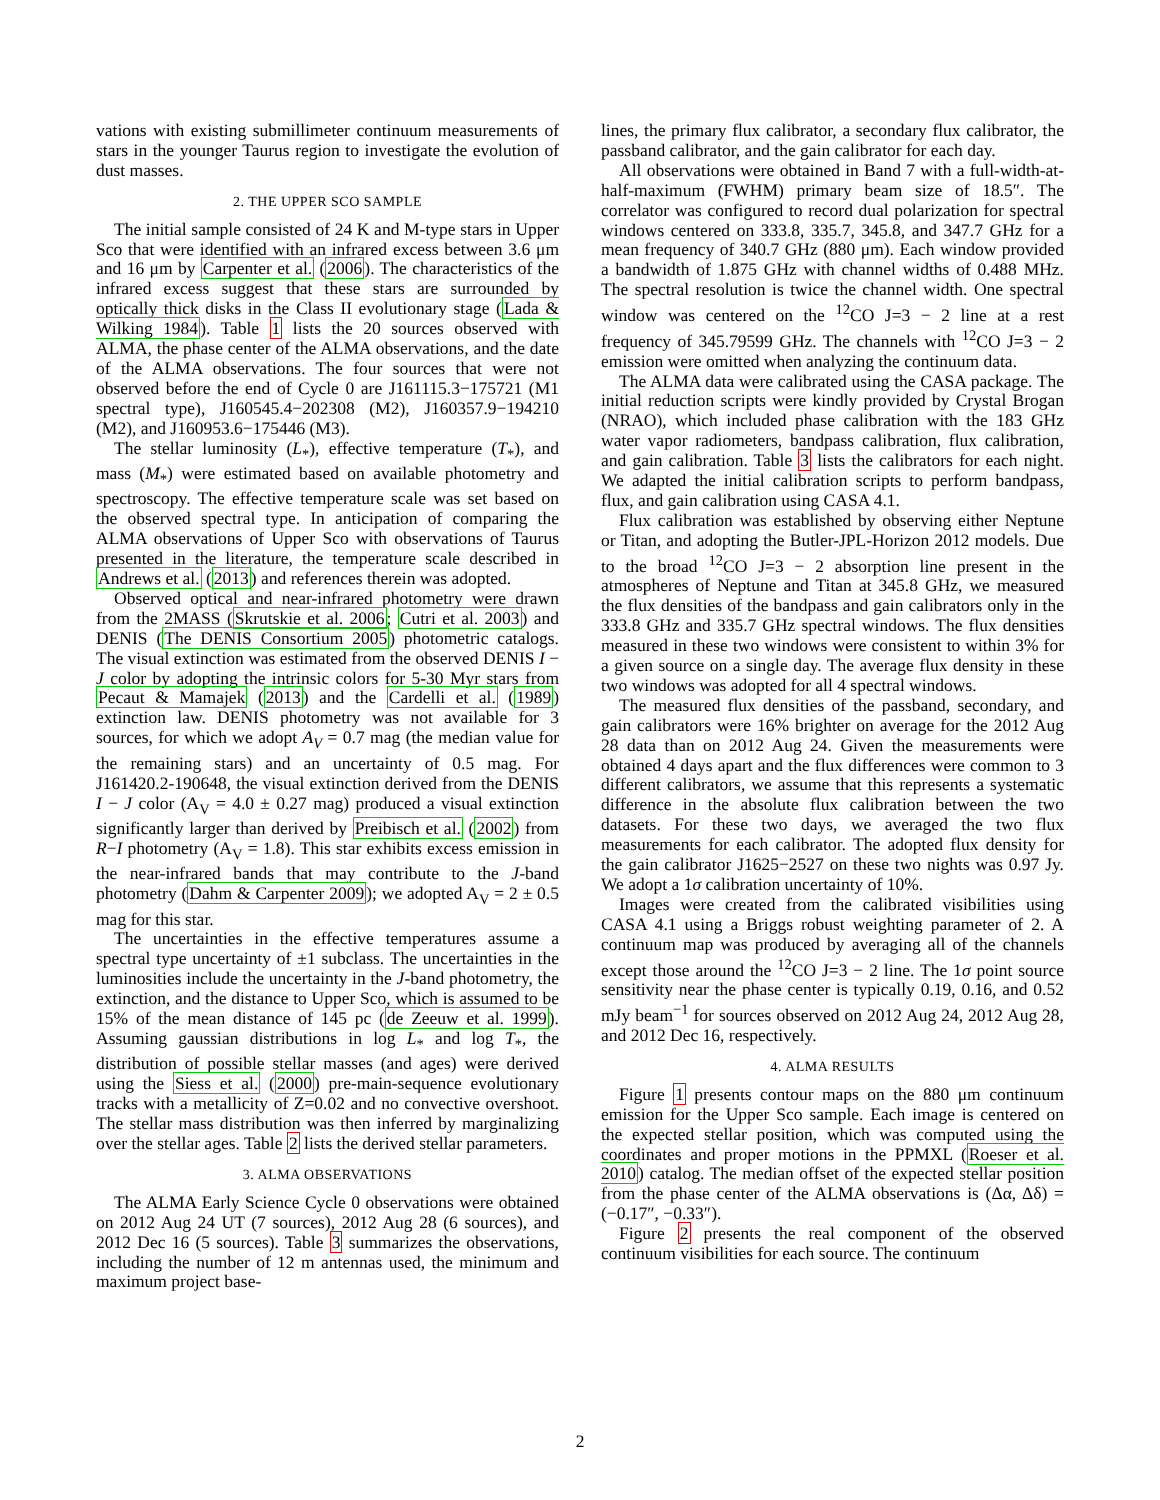vations with existing submillimeter continuum measurements of stars in the younger Taurus region to investigate the evolution of dust masses.
2. THE UPPER SCO SAMPLE
The initial sample consisted of 24 K and M-type stars in Upper Sco that were identified with an infrared excess between 3.6 μm and 16 μm by Carpenter et al. (2006). The characteristics of the infrared excess suggest that these stars are surrounded by optically thick disks in the Class II evolutionary stage (Lada & Wilking 1984). Table 1 lists the 20 sources observed with ALMA, the phase center of the ALMA observations, and the date of the ALMA observations. The four sources that were not observed before the end of Cycle 0 are J161115.3−175721 (M1 spectral type), J160545.4−202308 (M2), J160357.9−194210 (M2), and J160953.6−175446 (M3).
The stellar luminosity (L<sub>*</sub>), effective temperature (T<sub>*</sub>), and mass (M<sub>*</sub>) were estimated based on available photometry and spectroscopy. The effective temperature scale was set based on the observed spectral type. In anticipation of comparing the ALMA observations of Upper Sco with observations of Taurus presented in the literature, the temperature scale described in Andrews et al. (2013) and references therein was adopted.
Observed optical and near-infrared photometry were drawn from the 2MASS (Skrutskie et al. 2006; Cutri et al. 2003) and DENIS (The DENIS Consortium 2005) photometric catalogs. The visual extinction was estimated from the observed DENIS I − J color by adopting the intrinsic colors for 5-30 Myr stars from Pecaut & Mamajek (2013) and the Cardelli et al. (1989) extinction law. DENIS photometry was not available for 3 sources, for which we adopt A<sub>V</sub> = 0.7 mag (the median value for the remaining stars) and an uncertainty of 0.5 mag. For J161420.2-190648, the visual extinction derived from the DENIS I − J color (A<sub>V</sub> = 4.0 ± 0.27 mag) produced a visual extinction significantly larger than derived by Preibisch et al. (2002) from R−I photometry (A<sub>V</sub> = 1.8). This star exhibits excess emission in the near-infrared bands that may contribute to the J-band photometry (Dahm & Carpenter 2009); we adopted A<sub>V</sub> = 2 ± 0.5 mag for this star.
The uncertainties in the effective temperatures assume a spectral type uncertainty of ±1 subclass. The uncertainties in the luminosities include the uncertainty in the J-band photometry, the extinction, and the distance to Upper Sco, which is assumed to be 15% of the mean distance of 145 pc (de Zeeuw et al. 1999). Assuming gaussian distributions in log L<sub>*</sub> and log T<sub>*</sub>, the distribution of possible stellar masses (and ages) were derived using the Siess et al. (2000) pre-main-sequence evolutionary tracks with a metallicity of Z=0.02 and no convective overshoot. The stellar mass distribution was then inferred by marginalizing over the stellar ages. Table 2 lists the derived stellar parameters.
3. ALMA OBSERVATIONS
The ALMA Early Science Cycle 0 observations were obtained on 2012 Aug 24 UT (7 sources), 2012 Aug 28 (6 sources), and 2012 Dec 16 (5 sources). Table 3 summarizes the observations, including the number of 12 m antennas used, the minimum and maximum project base-
lines, the primary flux calibrator, a secondary flux calibrator, the passband calibrator, and the gain calibrator for each day.
All observations were obtained in Band 7 with a full-width-at-half-maximum (FWHM) primary beam size of 18.5″. The correlator was configured to record dual polarization for spectral windows centered on 333.8, 335.7, 345.8, and 347.7 GHz for a mean frequency of 340.7 GHz (880 μm). Each window provided a bandwidth of 1.875 GHz with channel widths of 0.488 MHz. The spectral resolution is twice the channel width. One spectral window was centered on the <sup>12</sup>CO J=3 − 2 line at a rest frequency of 345.79599 GHz. The channels with <sup>12</sup>CO J=3 − 2 emission were omitted when analyzing the continuum data.
The ALMA data were calibrated using the CASA package. The initial reduction scripts were kindly provided by Crystal Brogan (NRAO), which included phase calibration with the 183 GHz water vapor radiometers, bandpass calibration, flux calibration, and gain calibration. Table 3 lists the calibrators for each night. We adapted the initial calibration scripts to perform bandpass, flux, and gain calibration using CASA 4.1.
Flux calibration was established by observing either Neptune or Titan, and adopting the Butler-JPL-Horizon 2012 models. Due to the broad <sup>12</sup>CO J=3 − 2 absorption line present in the atmospheres of Neptune and Titan at 345.8 GHz, we measured the flux densities of the bandpass and gain calibrators only in the 333.8 GHz and 335.7 GHz spectral windows. The flux densities measured in these two windows were consistent to within 3% for a given source on a single day. The average flux density in these two windows was adopted for all 4 spectral windows.
The measured flux densities of the passband, secondary, and gain calibrators were 16% brighter on average for the 2012 Aug 28 data than on 2012 Aug 24. Given the measurements were obtained 4 days apart and the flux differences were common to 3 different calibrators, we assume that this represents a systematic difference in the absolute flux calibration between the two datasets. For these two days, we averaged the two flux measurements for each calibrator. The adopted flux density for the gain calibrator J1625−2527 on these two nights was 0.97 Jy. We adopt a 1σ calibration uncertainty of 10%.
Images were created from the calibrated visibilities using CASA 4.1 using a Briggs robust weighting parameter of 2. A continuum map was produced by averaging all of the channels except those around the <sup>12</sup>CO J=3 − 2 line. The 1σ point source sensitivity near the phase center is typically 0.19, 0.16, and 0.52 mJy beam<sup>−1</sup> for sources observed on 2012 Aug 24, 2012 Aug 28, and 2012 Dec 16, respectively.
4. ALMA RESULTS
Figure 1 presents contour maps on the 880 μm continuum emission for the Upper Sco sample. Each image is centered on the expected stellar position, which was computed using the coordinates and proper motions in the PPMXL (Roeser et al. 2010) catalog. The median offset of the expected stellar position from the phase center of the ALMA observations is (Δα, Δδ) = (−0.17″, −0.33″).
Figure 2 presents the real component of the observed continuum visibilities for each source. The continuum
2